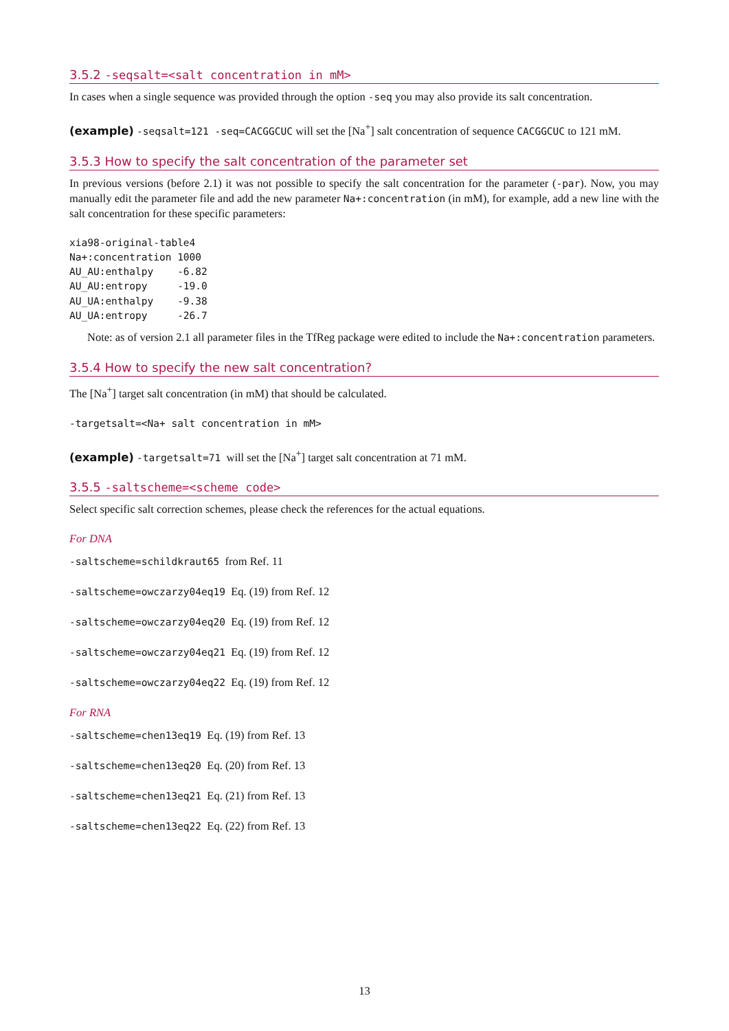3.5.2 -seqsalt=<salt concentration in mM>
In cases when a single sequence was provided through the option -seq you may also provide its salt concentration.
(example) -seqsalt=121 -seq=CACGGCUC will set the [Na<sup>+</sup>] salt concentration of sequence CACGGCUC to 121 mM.
3.5.3 How to specify the salt concentration of the parameter set
In previous versions (before 2.1) it was not possible to specify the salt concentration for the parameter (-par). Now, you may manually edit the parameter file and add the new parameter Na+:concentration (in mM), for example, add a new line with the salt concentration for these specific parameters:
xia98-original-table4
Na+:concentration 1000
AU_AU:enthalpy    -6.82
AU_AU:entropy     -19.0
AU_UA:enthalpy    -9.38
AU_UA:entropy     -26.7
Note: as of version 2.1 all parameter files in the TfReg package were edited to include the Na+:concentration parameters.
3.5.4 How to specify the new salt concentration?
The [Na<sup>+</sup>] target salt concentration (in mM) that should be calculated.
-targetsalt=<Na+ salt concentration in mM>
(example) -targetsalt=71 will set the [Na<sup>+</sup>] target salt concentration at 71 mM.
3.5.5 -saltscheme=<scheme code>
Select specific salt correction schemes, please check the references for the actual equations.
For DNA
-saltscheme=schildkraut65 from Ref. 11
-saltscheme=owczarzy04eq19 Eq. (19) from Ref. 12
-saltscheme=owczarzy04eq20 Eq. (19) from Ref. 12
-saltscheme=owczarzy04eq21 Eq. (19) from Ref. 12
-saltscheme=owczarzy04eq22 Eq. (19) from Ref. 12
For RNA
-saltscheme=chen13eq19 Eq. (19) from Ref. 13
-saltscheme=chen13eq20 Eq. (20) from Ref. 13
-saltscheme=chen13eq21 Eq. (21) from Ref. 13
-saltscheme=chen13eq22 Eq. (22) from Ref. 13
13